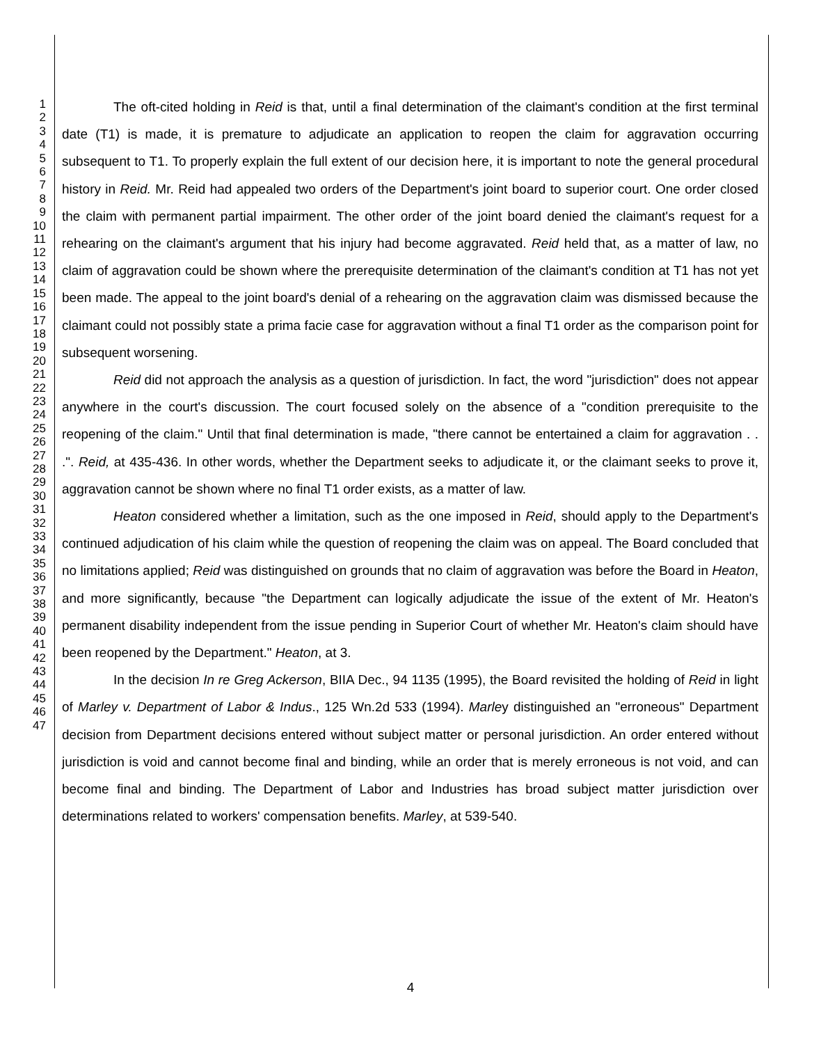1
2
3
4
5
6
7
8
9
10
11
12
13
14
15
16
17
18
19
20
21
22
23
24
25
26
27
28
29
30
31
32
33
34
35
36
37
38
39
40
41
42
43
44
45
46
47
The oft-cited holding in Reid is that, until a final determination of the claimant's condition at the first terminal date (T1) is made, it is premature to adjudicate an application to reopen the claim for aggravation occurring subsequent to T1. To properly explain the full extent of our decision here, it is important to note the general procedural history in Reid. Mr. Reid had appealed two orders of the Department's joint board to superior court. One order closed the claim with permanent partial impairment. The other order of the joint board denied the claimant's request for a rehearing on the claimant's argument that his injury had become aggravated. Reid held that, as a matter of law, no claim of aggravation could be shown where the prerequisite determination of the claimant's condition at T1 has not yet been made. The appeal to the joint board's denial of a rehearing on the aggravation claim was dismissed because the claimant could not possibly state a prima facie case for aggravation without a final T1 order as the comparison point for subsequent worsening.
Reid did not approach the analysis as a question of jurisdiction. In fact, the word "jurisdiction" does not appear anywhere in the court's discussion. The court focused solely on the absence of a "condition prerequisite to the reopening of the claim." Until that final determination is made, "there cannot be entertained a claim for aggravation . . .". Reid, at 435-436. In other words, whether the Department seeks to adjudicate it, or the claimant seeks to prove it, aggravation cannot be shown where no final T1 order exists, as a matter of law.
Heaton considered whether a limitation, such as the one imposed in Reid, should apply to the Department's continued adjudication of his claim while the question of reopening the claim was on appeal. The Board concluded that no limitations applied; Reid was distinguished on grounds that no claim of aggravation was before the Board in Heaton, and more significantly, because "the Department can logically adjudicate the issue of the extent of Mr. Heaton's permanent disability independent from the issue pending in Superior Court of whether Mr. Heaton's claim should have been reopened by the Department." Heaton, at 3.
In the decision In re Greg Ackerson, BIIA Dec., 94 1135 (1995), the Board revisited the holding of Reid in light of Marley v. Department of Labor & Indus., 125 Wn.2d 533 (1994). Marley distinguished an "erroneous" Department decision from Department decisions entered without subject matter or personal jurisdiction. An order entered without jurisdiction is void and cannot become final and binding, while an order that is merely erroneous is not void, and can become final and binding. The Department of Labor and Industries has broad subject matter jurisdiction over determinations related to workers' compensation benefits. Marley, at 539-540.
4